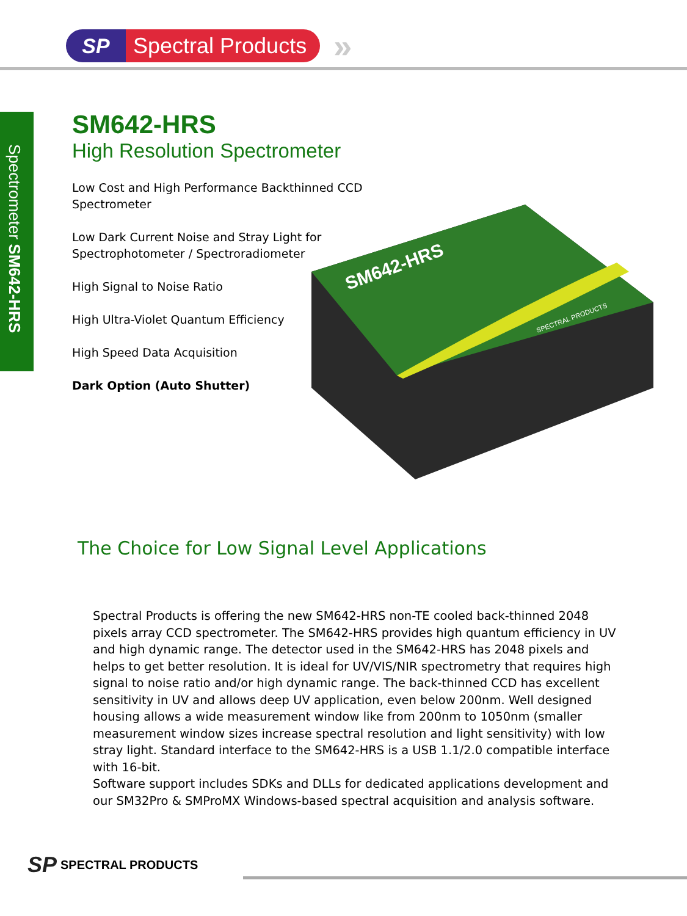SP Spectral Products
»
Spectrometer SM642-HRS
SM642-HRS
High Resolution Spectrometer
Low Cost and High Performance Backthinned CCD Spectrometer
Low Dark Current Noise and Stray Light for Spectrophotometer / Spectroradiometer
High Signal to Noise Ratio
High Ultra-Violet Quantum Efficiency
High Speed Data Acquisition
Dark Option (Auto Shutter)
SM642-HRS
SPECTRAL PRODUCTS
The Choice for Low Signal Level Applications
Spectral Products is offering the new SM642-HRS non-TE cooled back-thinned 2048 pixels array CCD spectrometer. The SM642-HRS provides high quantum efficiency in UV and high dynamic range. The detector used in the SM642-HRS has 2048 pixels and helps to get better resolution. It is ideal for UV/VIS/NIR spectrometry that requires high signal to noise ratio and/or high dynamic range. The back-thinned CCD has excellent sensitivity in UV and allows deep UV application, even below 200nm. Well designed housing allows a wide measurement window like from 200nm to 1050nm (smaller measurement window sizes increase spectral resolution and light sensitivity) with low stray light. Standard interface to the SM642-HRS is a USB 1.1/2.0 compatible interface with 16-bit.
Software support includes SDKs and DLLs for dedicated applications development and our SM32Pro & SMProMX Windows-based spectral acquisition and analysis software.
SP SPECTRAL PRODUCTS